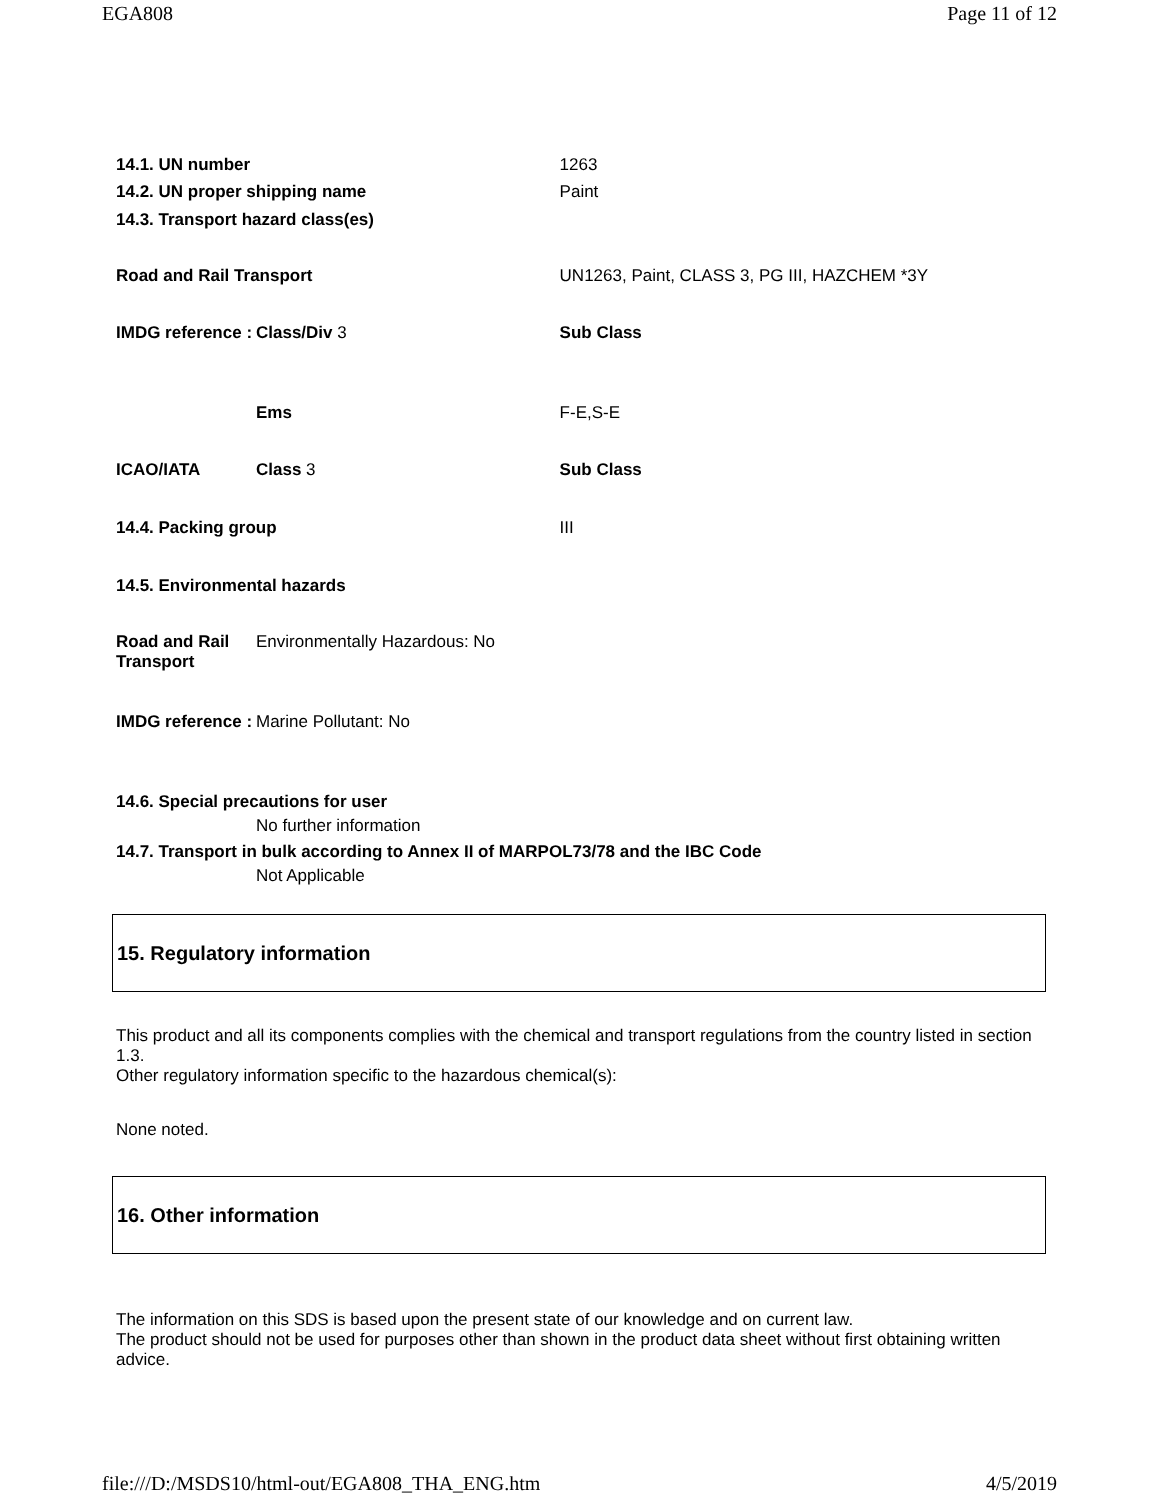EGA808 Page 11 of 12
| 14.1. UN number | | 1263 |
| 14.2. UN proper shipping name | | Paint |
| 14.3. Transport hazard class(es) | | |
| Road and Rail Transport | | UN1263, Paint, CLASS 3, PG III, HAZCHEM *3Y |
| IMDG reference : | Class/Div 3 | Sub Class |
| | Ems | F-E,S-E |
| ICAO/IATA | Class 3 | Sub Class |
| 14.4. Packing group | | III |
| 14.5. Environmental hazards | | |
| Road and Rail Transport | Environmentally Hazardous: No | |
| IMDG reference : | Marine Pollutant: No | |
14.6. Special precautions for user
No further information
14.7. Transport in bulk according to Annex II of MARPOL73/78 and the IBC Code
Not Applicable
15. Regulatory information
This product and all its components complies with the chemical and transport regulations from the country listed in section 1.3.
Other regulatory information specific to the hazardous chemical(s):
None noted.
16. Other information
The information on this SDS is based upon the present state of our knowledge and on current law.
The product should not be used for purposes other than shown in the product data sheet without first obtaining written advice.
file:///D:/MSDS10/html-out/EGA808_THA_ENG.htm 4/5/2019